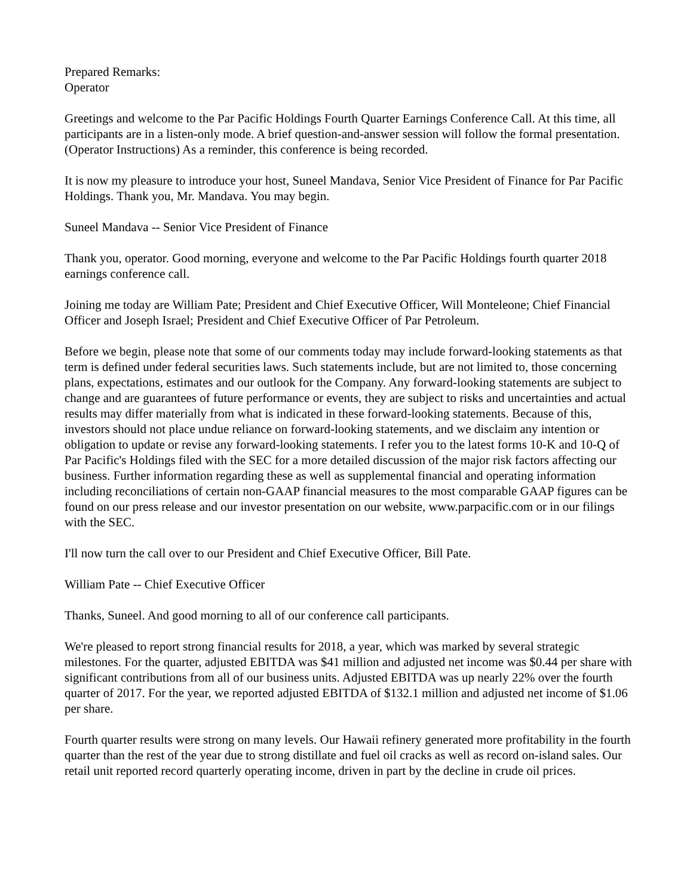Prepared Remarks:
Operator
Greetings and welcome to the Par Pacific Holdings Fourth Quarter Earnings Conference Call. At this time, all participants are in a listen-only mode. A brief question-and-answer session will follow the formal presentation. (Operator Instructions) As a reminder, this conference is being recorded.
It is now my pleasure to introduce your host, Suneel Mandava, Senior Vice President of Finance for Par Pacific Holdings. Thank you, Mr. Mandava. You may begin.
Suneel Mandava -- Senior Vice President of Finance
Thank you, operator. Good morning, everyone and welcome to the Par Pacific Holdings fourth quarter 2018 earnings conference call.
Joining me today are William Pate; President and Chief Executive Officer, Will Monteleone; Chief Financial Officer and Joseph Israel; President and Chief Executive Officer of Par Petroleum.
Before we begin, please note that some of our comments today may include forward-looking statements as that term is defined under federal securities laws. Such statements include, but are not limited to, those concerning plans, expectations, estimates and our outlook for the Company. Any forward-looking statements are subject to change and are guarantees of future performance or events, they are subject to risks and uncertainties and actual results may differ materially from what is indicated in these forward-looking statements. Because of this, investors should not place undue reliance on forward-looking statements, and we disclaim any intention or obligation to update or revise any forward-looking statements. I refer you to the latest forms 10-K and 10-Q of Par Pacific's Holdings filed with the SEC for a more detailed discussion of the major risk factors affecting our business. Further information regarding these as well as supplemental financial and operating information including reconciliations of certain non-GAAP financial measures to the most comparable GAAP figures can be found on our press release and our investor presentation on our website, www.parpacific.com or in our filings with the SEC.
I'll now turn the call over to our President and Chief Executive Officer, Bill Pate.
William Pate -- Chief Executive Officer
Thanks, Suneel. And good morning to all of our conference call participants.
We're pleased to report strong financial results for 2018, a year, which was marked by several strategic milestones. For the quarter, adjusted EBITDA was $41 million and adjusted net income was $0.44 per share with significant contributions from all of our business units. Adjusted EBITDA was up nearly 22% over the fourth quarter of 2017. For the year, we reported adjusted EBITDA of $132.1 million and adjusted net income of $1.06 per share.
Fourth quarter results were strong on many levels. Our Hawaii refinery generated more profitability in the fourth quarter than the rest of the year due to strong distillate and fuel oil cracks as well as record on-island sales. Our retail unit reported record quarterly operating income, driven in part by the decline in crude oil prices.